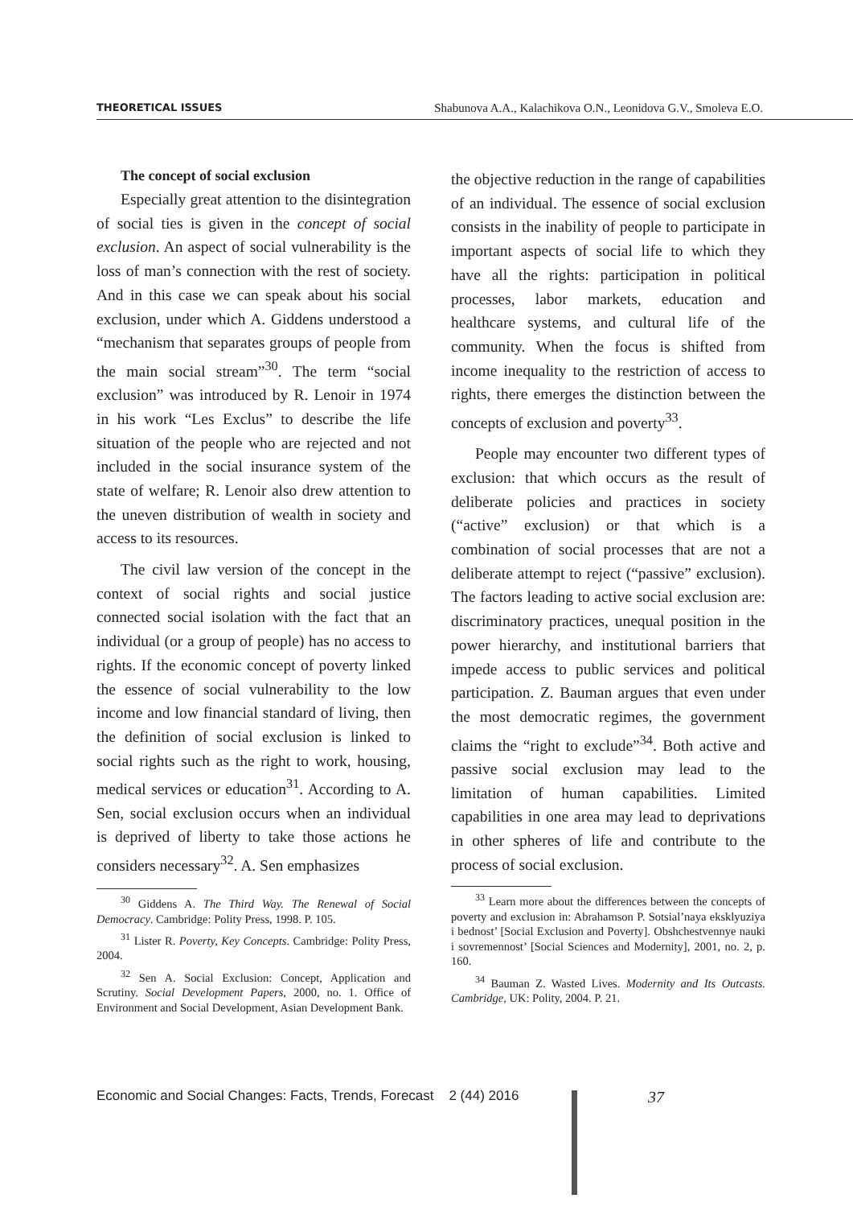THEORETICAL ISSUES Shabunova A.A., Kalachikova O.N., Leonidova G.V., Smoleva E.O.
The concept of social exclusion
Especially great attention to the disintegration of social ties is given in the concept of social exclusion. An aspect of social vulnerability is the loss of man’s connection with the rest of society. And in this case we can speak about his social exclusion, under which A. Giddens understood a “mechanism that separates groups of people from the main social stream”<sup>30</sup>. The term “social exclusion” was introduced by R. Lenoir in 1974 in his work “Les Exclus” to describe the life situation of the people who are rejected and not included in the social insurance system of the state of welfare; R. Lenoir also drew attention to the uneven distribution of wealth in society and access to its resources.
The civil law version of the concept in the context of social rights and social justice connected social isolation with the fact that an individual (or a group of people) has no access to rights. If the economic concept of poverty linked the essence of social vulnerability to the low income and low financial standard of living, then the definition of social exclusion is linked to social rights such as the right to work, housing, medical services or education<sup>31</sup>. According to A. Sen, social exclusion occurs when an individual is deprived of liberty to take those actions he considers necessary<sup>32</sup>. A. Sen emphasizes
<sup>30</sup> Giddens A. The Third Way. The Renewal of Social Democracy. Cambridge: Polity Press, 1998. P. 105.
<sup>31</sup> Lister R. Poverty, Key Concepts. Cambridge: Polity Press, 2004.
<sup>32</sup> Sen A. Social Exclusion: Concept, Application and Scrutiny. Social Development Papers, 2000, no. 1. Office of Environment and Social Development, Asian Development Bank.
the objective reduction in the range of capabilities of an individual. The essence of social exclusion consists in the inability of people to participate in important aspects of social life to which they have all the rights: participation in political processes, labor markets, education and healthcare systems, and cultural life of the community. When the focus is shifted from income inequality to the restriction of access to rights, there emerges the distinction between the concepts of exclusion and poverty<sup>33</sup>.
People may encounter two different types of exclusion: that which occurs as the result of deliberate policies and practices in society (“active” exclusion) or that which is a combination of social processes that are not a deliberate attempt to reject (“passive” exclusion). The factors leading to active social exclusion are: discriminatory practices, unequal position in the power hierarchy, and institutional barriers that impede access to public services and political participation. Z. Bauman argues that even under the most democratic regimes, the government claims the “right to exclude”<sup>34</sup>. Both active and passive social exclusion may lead to the limitation of human capabilities. Limited capabilities in one area may lead to deprivations in other spheres of life and contribute to the process of social exclusion.
<sup>33</sup> Learn more about the differences between the concepts of poverty and exclusion in: Abrahamson P. Sotsial’naya eksklyuziya i bednost’ [Social Exclusion and Poverty]. Obshchestvennye nauki i sovremennost’ [Social Sciences and Modernity], 2001, no. 2, p. 160.
<sup>34</sup> Bauman Z. Wasted Lives. Modernity and Its Outcasts. Cambridge, UK: Polity, 2004. P. 21.
Economic and Social Changes: Facts, Trends, Forecast 2 (44) 2016
37